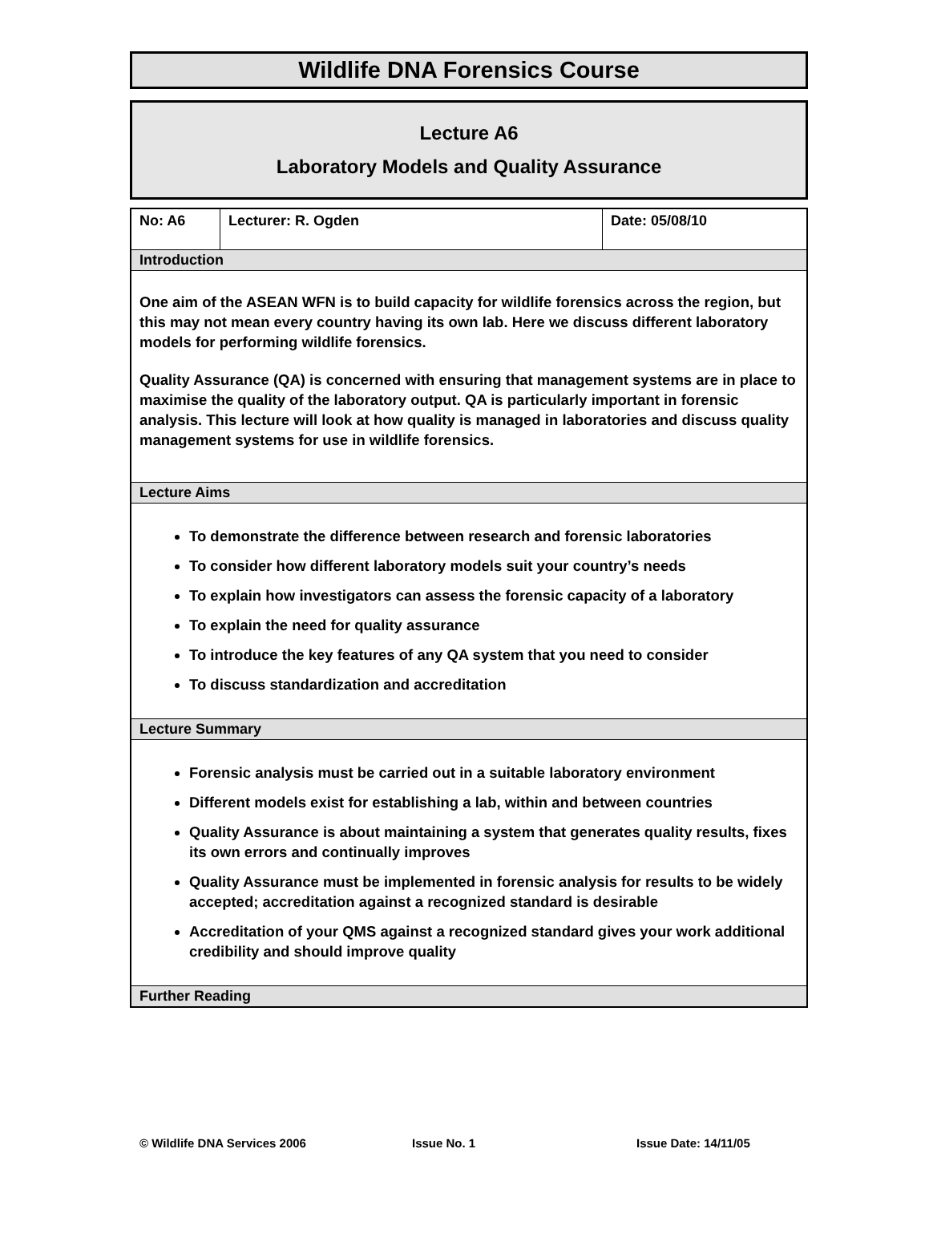Wildlife DNA Forensics Course
Lecture A6
Laboratory Models and Quality Assurance
| No: A6 | Lecturer: R. Ogden | Date: 05/08/10 |
| Introduction | | |
| One aim of the ASEAN WFN is to build capacity for wildlife forensics across the region, but this may not mean every country having its own lab. Here we discuss different laboratory models for performing wildlife forensics. Quality Assurance (QA) is concerned with ensuring that management systems are in place to maximise the quality of the laboratory output. QA is particularly important in forensic analysis. This lecture will look at how quality is managed in laboratories and discuss quality management systems for use in wildlife forensics. | | |
| Lecture Aims | | |
| To demonstrate the difference between research and forensic laboratories To consider how different laboratory models suit your country’s needs To explain how investigators can assess the forensic capacity of a laboratory To explain the need for quality assurance To introduce the key features of any QA system that you need to consider To discuss standardization and accreditation | | |
| Lecture Summary | | |
| Forensic analysis must be carried out in a suitable laboratory environment Different models exist for establishing a lab, within and between countries Quality Assurance is about maintaining a system that generates quality results, fixes its own errors and continually improves Quality Assurance must be implemented in forensic analysis for results to be widely accepted; accreditation against a recognized standard is desirable Accreditation of your QMS against a recognized standard gives your work additional credibility and should improve quality | | |
| Further Reading | | |
© Wildlife DNA Services 2006 Issue No. 1 Issue Date: 14/11/05